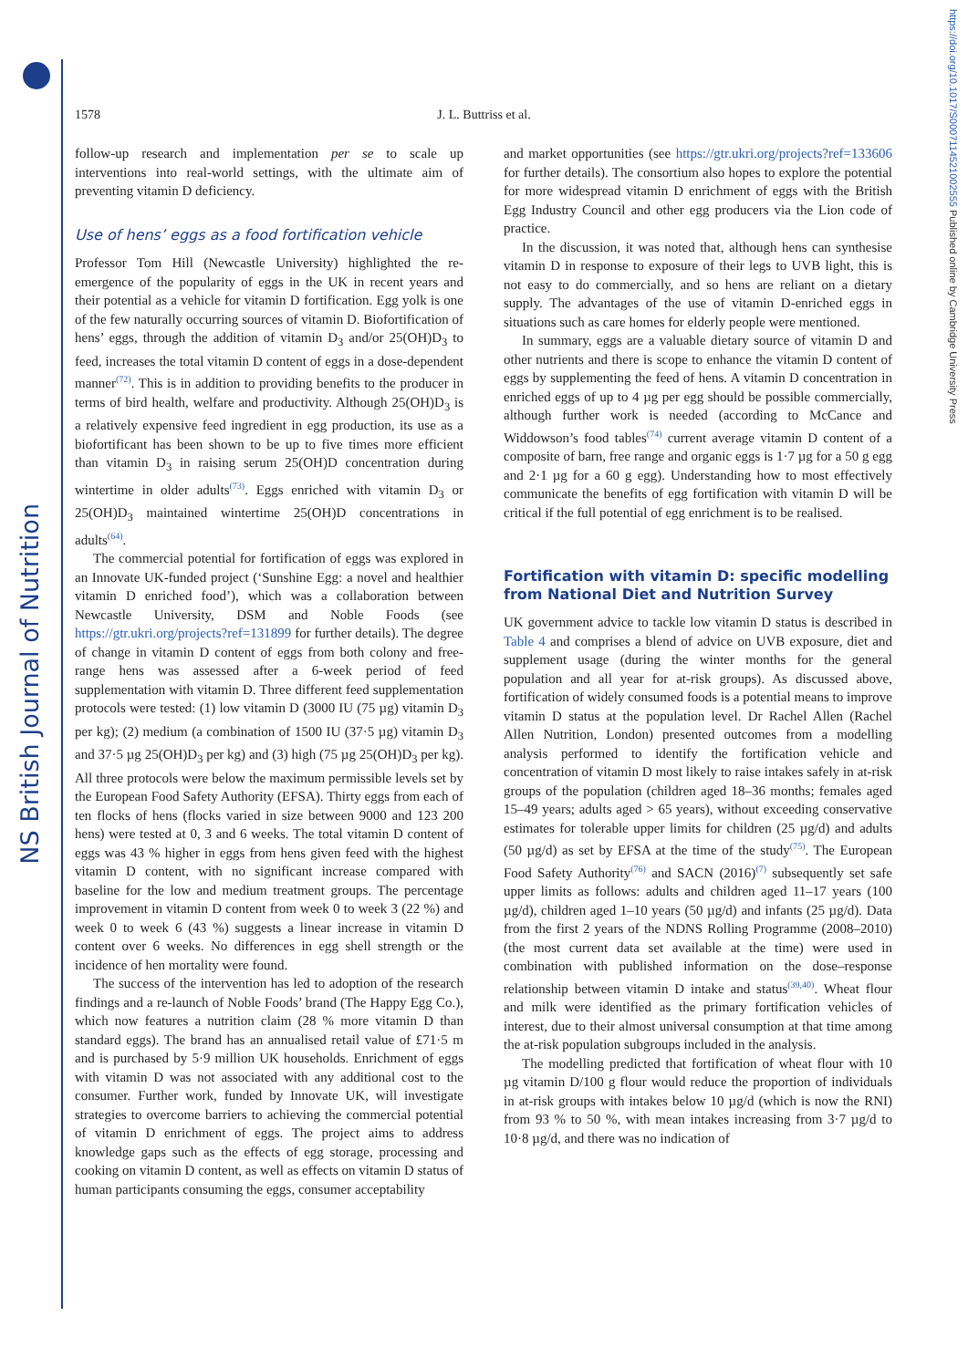NS British Journal of Nutrition
https://doi.org/10.1017/S0007114521002555 Published online by Cambridge University Press
1578
J. L. Buttriss et al.
follow-up research and implementation per se to scale up interventions into real-world settings, with the ultimate aim of preventing vitamin D deficiency.
Use of hens’ eggs as a food fortification vehicle
Professor Tom Hill (Newcastle University) highlighted the re-emergence of the popularity of eggs in the UK in recent years and their potential as a vehicle for vitamin D fortification. Egg yolk is one of the few naturally occurring sources of vitamin D. Biofortification of hens’ eggs, through the addition of vitamin D<sub>3</sub> and/or 25(OH)D<sub>3</sub> to feed, increases the total vitamin D content of eggs in a dose-dependent manner<sup>(72)</sup>. This is in addition to providing benefits to the producer in terms of bird health, welfare and productivity. Although 25(OH)D<sub>3</sub> is a relatively expensive feed ingredient in egg production, its use as a biofortificant has been shown to be up to five times more efficient than vitamin D<sub>3</sub> in raising serum 25(OH)D concentration during wintertime in older adults<sup>(73)</sup>. Eggs enriched with vitamin D<sub>3</sub> or 25(OH)D<sub>3</sub> maintained wintertime 25(OH)D concentrations in adults<sup>(64)</sup>.
The commercial potential for fortification of eggs was explored in an Innovate UK-funded project (‘Sunshine Egg: a novel and healthier vitamin D enriched food’), which was a collaboration between Newcastle University, DSM and Noble Foods (see https://gtr.ukri.org/projects?ref=131899 for further details). The degree of change in vitamin D content of eggs from both colony and free-range hens was assessed after a 6-week period of feed supplementation with vitamin D. Three different feed supplementation protocols were tested: (1) low vitamin D (3000 IU (75 µg) vitamin D<sub>3</sub> per kg); (2) medium (a combination of 1500 IU (37·5 µg) vitamin D<sub>3</sub> and 37·5 µg 25(OH)D<sub>3</sub> per kg) and (3) high (75 µg 25(OH)D<sub>3</sub> per kg). All three protocols were below the maximum permissible levels set by the European Food Safety Authority (EFSA). Thirty eggs from each of ten flocks of hens (flocks varied in size between 9000 and 123 200 hens) were tested at 0, 3 and 6 weeks. The total vitamin D content of eggs was 43 % higher in eggs from hens given feed with the highest vitamin D content, with no significant increase compared with baseline for the low and medium treatment groups. The percentage improvement in vitamin D content from week 0 to week 3 (22 %) and week 0 to week 6 (43 %) suggests a linear increase in vitamin D content over 6 weeks. No differences in egg shell strength or the incidence of hen mortality were found.
The success of the intervention has led to adoption of the research findings and a re-launch of Noble Foods’ brand (The Happy Egg Co.), which now features a nutrition claim (28 % more vitamin D than standard eggs). The brand has an annualised retail value of £71·5 m and is purchased by 5·9 million UK households. Enrichment of eggs with vitamin D was not associated with any additional cost to the consumer. Further work, funded by Innovate UK, will investigate strategies to overcome barriers to achieving the commercial potential of vitamin D enrichment of eggs. The project aims to address knowledge gaps such as the effects of egg storage, processing and cooking on vitamin D content, as well as effects on vitamin D status of human participants consuming the eggs, consumer acceptability
and market opportunities (see https://gtr.ukri.org/projects?ref=133606 for further details). The consortium also hopes to explore the potential for more widespread vitamin D enrichment of eggs with the British Egg Industry Council and other egg producers via the Lion code of practice.
In the discussion, it was noted that, although hens can synthesise vitamin D in response to exposure of their legs to UVB light, this is not easy to do commercially, and so hens are reliant on a dietary supply. The advantages of the use of vitamin D-enriched eggs in situations such as care homes for elderly people were mentioned.
In summary, eggs are a valuable dietary source of vitamin D and other nutrients and there is scope to enhance the vitamin D content of eggs by supplementing the feed of hens. A vitamin D concentration in enriched eggs of up to 4 µg per egg should be possible commercially, although further work is needed (according to McCance and Widdowson’s food tables<sup>(74)</sup> current average vitamin D content of a composite of barn, free range and organic eggs is 1·7 µg for a 50 g egg and 2·1 µg for a 60 g egg). Understanding how to most effectively communicate the benefits of egg fortification with vitamin D will be critical if the full potential of egg enrichment is to be realised.
Fortification with vitamin D: specific modelling from National Diet and Nutrition Survey
UK government advice to tackle low vitamin D status is described in Table 4 and comprises a blend of advice on UVB exposure, diet and supplement usage (during the winter months for the general population and all year for at-risk groups). As discussed above, fortification of widely consumed foods is a potential means to improve vitamin D status at the population level. Dr Rachel Allen (Rachel Allen Nutrition, London) presented outcomes from a modelling analysis performed to identify the fortification vehicle and concentration of vitamin D most likely to raise intakes safely in at-risk groups of the population (children aged 18–36 months; females aged 15–49 years; adults aged > 65 years), without exceeding conservative estimates for tolerable upper limits for children (25 µg/d) and adults (50 µg/d) as set by EFSA at the time of the study<sup>(75)</sup>. The European Food Safety Authority<sup>(76)</sup> and SACN (2016)<sup>(7)</sup> subsequently set safe upper limits as follows: adults and children aged 11–17 years (100 µg/d), children aged 1–10 years (50 µg/d) and infants (25 µg/d). Data from the first 2 years of the NDNS Rolling Programme (2008–2010) (the most current data set available at the time) were used in combination with published information on the dose–response relationship between vitamin D intake and status<sup>(39,40)</sup>. Wheat flour and milk were identified as the primary fortification vehicles of interest, due to their almost universal consumption at that time among the at-risk population subgroups included in the analysis.
The modelling predicted that fortification of wheat flour with 10 µg vitamin D/100 g flour would reduce the proportion of individuals in at-risk groups with intakes below 10 µg/d (which is now the RNI) from 93 % to 50 %, with mean intakes increasing from 3·7 µg/d to 10·8 µg/d, and there was no indication of